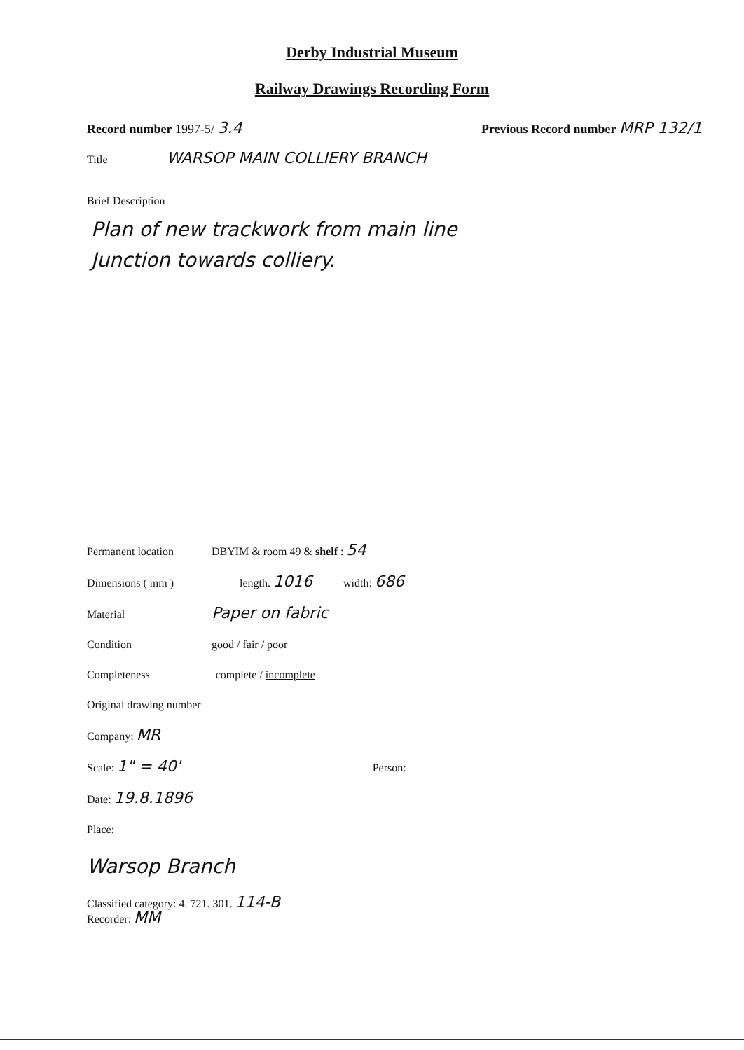Derby Industrial Museum
Railway Drawings Recording Form
Record number 1997-5/ 3.4
Previous Record number MRP 132/1
Title WARSOP MAIN COLLIERY BRANCH
Brief Description
Plan of new trackwork from main line
Junction towards colliery.
Permanent location DBYIM & room 49 & shelf : 54
Dimensions ( mm ) length. 1016 width: 686
Material Paper on fabric
Condition good / fair / poor
Completeness complete / incomplete
Original drawing number
Company: MR
Scale: 1" = 40' Person:
Date: 19.8.1896
Place:
Warsop Branch
Classified category: 4. 721. 301. 114-B
Recorder: MM